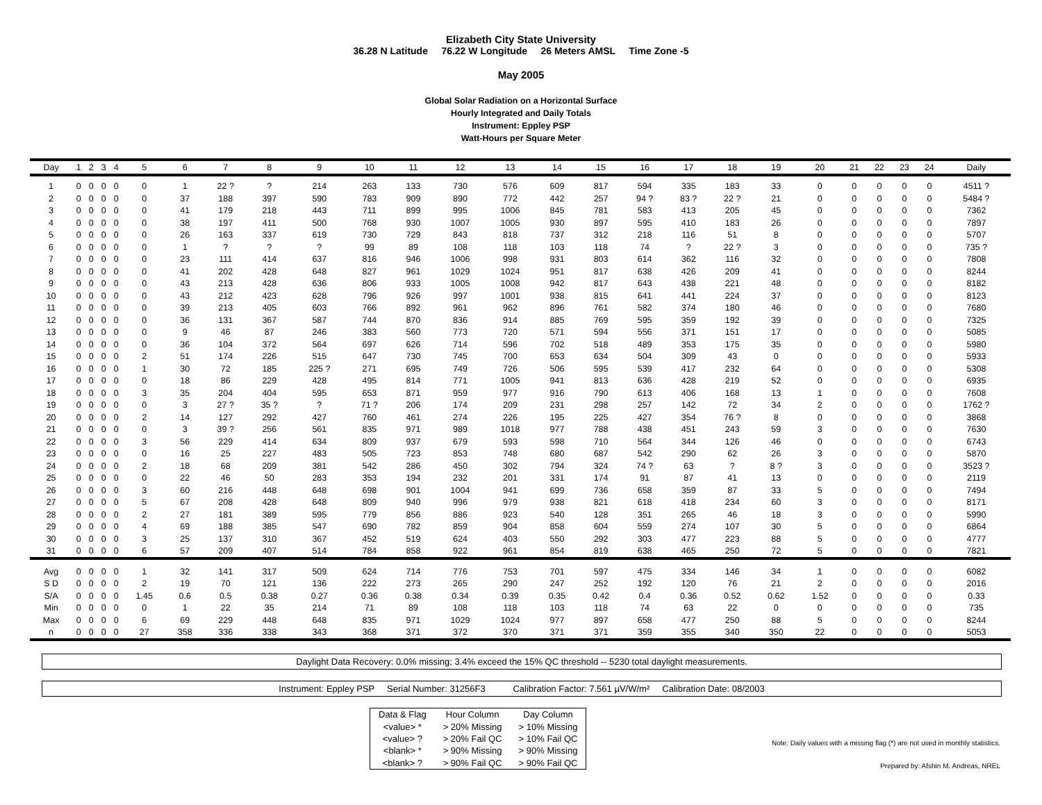Elizabeth City State University
36.28 N Latitude 76.22 W Longitude 26 Meters AMSL Time Zone -5
May 2005
Global Solar Radiation on a Horizontal Surface
Hourly Integrated and Daily Totals
Instrument: Eppley PSP
Watt-Hours per Square Meter
| Day | 1 | 2 | 3 | 4 | 5 | 6 | 7 | 8 | 9 | 10 | 11 | 12 | 13 | 14 | 15 | 16 | 17 | 18 | 19 | 20 | 21 | 22 | 23 | 24 | Daily |
| --- | --- | --- | --- | --- | --- | --- | --- | --- | --- | --- | --- | --- | --- | --- | --- | --- | --- | --- | --- | --- | --- | --- | --- | --- | --- |
| 1 | 0 | 0 | 0 | 0 | 0 | 1 | 22 ? | ? | 214 | 263 | 133 | 730 | 576 | 609 | 817 | 594 | 335 | 183 | 33 | 0 | 0 | 0 | 0 | 0 | 4511 ? |
| 2 | 0 | 0 | 0 | 0 | 0 | 37 | 188 | 397 | 590 | 783 | 909 | 890 | 772 | 442 | 257 | 94 ? | 83 ? | 22 ? | 21 | 0 | 0 | 0 | 0 | 0 | 5484 ? |
| 3 | 0 | 0 | 0 | 0 | 0 | 41 | 179 | 218 | 443 | 711 | 899 | 995 | 1006 | 845 | 781 | 583 | 413 | 205 | 45 | 0 | 0 | 0 | 0 | 0 | 7362 |
| 4 | 0 | 0 | 0 | 0 | 0 | 38 | 197 | 411 | 500 | 768 | 930 | 1007 | 1005 | 930 | 897 | 595 | 410 | 183 | 26 | 0 | 0 | 0 | 0 | 0 | 7897 |
| 5 | 0 | 0 | 0 | 0 | 0 | 26 | 163 | 337 | 619 | 730 | 729 | 843 | 818 | 737 | 312 | 218 | 116 | 51 | 8 | 0 | 0 | 0 | 0 | 0 | 5707 |
| 6 | 0 | 0 | 0 | 0 | 0 | 1 | ? | ? | ? | 99 | 89 | 108 | 118 | 103 | 118 | 74 | ? | 22 ? | 3 | 0 | 0 | 0 | 0 | 0 | 735 ? |
| 7 | 0 | 0 | 0 | 0 | 0 | 23 | 111 | 414 | 637 | 816 | 946 | 1006 | 998 | 931 | 803 | 614 | 362 | 116 | 32 | 0 | 0 | 0 | 0 | 0 | 7808 |
| 8 | 0 | 0 | 0 | 0 | 0 | 41 | 202 | 428 | 648 | 827 | 961 | 1029 | 1024 | 951 | 817 | 638 | 426 | 209 | 41 | 0 | 0 | 0 | 0 | 0 | 8244 |
| 9 | 0 | 0 | 0 | 0 | 0 | 43 | 213 | 428 | 636 | 806 | 933 | 1005 | 1008 | 942 | 817 | 643 | 438 | 221 | 48 | 0 | 0 | 0 | 0 | 0 | 8182 |
| 10 | 0 | 0 | 0 | 0 | 0 | 43 | 212 | 423 | 628 | 796 | 926 | 997 | 1001 | 938 | 815 | 641 | 441 | 224 | 37 | 0 | 0 | 0 | 0 | 0 | 8123 |
| 11 | 0 | 0 | 0 | 0 | 0 | 39 | 213 | 405 | 603 | 766 | 892 | 961 | 962 | 896 | 761 | 582 | 374 | 180 | 46 | 0 | 0 | 0 | 0 | 0 | 7680 |
| 12 | 0 | 0 | 0 | 0 | 0 | 36 | 131 | 367 | 587 | 744 | 870 | 836 | 914 | 885 | 769 | 595 | 359 | 192 | 39 | 0 | 0 | 0 | 0 | 0 | 7325 |
| 13 | 0 | 0 | 0 | 0 | 0 | 9 | 46 | 87 | 246 | 383 | 560 | 773 | 720 | 571 | 594 | 556 | 371 | 151 | 17 | 0 | 0 | 0 | 0 | 0 | 5085 |
| 14 | 0 | 0 | 0 | 0 | 0 | 36 | 104 | 372 | 564 | 697 | 626 | 714 | 596 | 702 | 518 | 489 | 353 | 175 | 35 | 0 | 0 | 0 | 0 | 0 | 5980 |
| 15 | 0 | 0 | 0 | 0 | 2 | 51 | 174 | 226 | 515 | 647 | 730 | 745 | 700 | 653 | 634 | 504 | 309 | 43 | 0 | 0 | 0 | 0 | 0 | 0 | 5933 |
| 16 | 0 | 0 | 0 | 0 | 1 | 30 | 72 | 185 | 225 ? | 271 | 695 | 749 | 726 | 506 | 595 | 539 | 417 | 232 | 64 | 0 | 0 | 0 | 0 | 0 | 5308 |
| 17 | 0 | 0 | 0 | 0 | 0 | 18 | 86 | 229 | 428 | 495 | 814 | 771 | 1005 | 941 | 813 | 636 | 428 | 219 | 52 | 0 | 0 | 0 | 0 | 0 | 6935 |
| 18 | 0 | 0 | 0 | 0 | 3 | 35 | 204 | 404 | 595 | 653 | 871 | 959 | 977 | 916 | 790 | 613 | 406 | 168 | 13 | 1 | 0 | 0 | 0 | 0 | 7608 |
| 19 | 0 | 0 | 0 | 0 | 0 | 3 | 27 ? | 35 ? | ? | 71 ? | 206 | 174 | 209 | 231 | 298 | 257 | 142 | 72 | 34 | 2 | 0 | 0 | 0 | 0 | 1762 ? |
| 20 | 0 | 0 | 0 | 0 | 2 | 14 | 127 | 292 | 427 | 760 | 461 | 274 | 226 | 195 | 225 | 427 | 354 | 76 ? | 8 | 0 | 0 | 0 | 0 | 0 | 3868 |
| 21 | 0 | 0 | 0 | 0 | 0 | 3 | 39 ? | 256 | 561 | 835 | 971 | 989 | 1018 | 977 | 788 | 438 | 451 | 243 | 59 | 3 | 0 | 0 | 0 | 0 | 7630 |
| 22 | 0 | 0 | 0 | 0 | 3 | 56 | 229 | 414 | 634 | 809 | 937 | 679 | 593 | 598 | 710 | 564 | 344 | 126 | 46 | 0 | 0 | 0 | 0 | 0 | 6743 |
| 23 | 0 | 0 | 0 | 0 | 0 | 16 | 25 | 227 | 483 | 505 | 723 | 853 | 748 | 680 | 687 | 542 | 290 | 62 | 26 | 3 | 0 | 0 | 0 | 0 | 5870 |
| 24 | 0 | 0 | 0 | 0 | 2 | 18 | 68 | 209 | 381 | 542 | 286 | 450 | 302 | 794 | 324 | 74 ? | 63 | ? | 8 ? | 3 | 0 | 0 | 0 | 0 | 3523 ? |
| 25 | 0 | 0 | 0 | 0 | 0 | 22 | 46 | 50 | 283 | 353 | 194 | 232 | 201 | 331 | 174 | 91 | 87 | 41 | 13 | 0 | 0 | 0 | 0 | 0 | 2119 |
| 26 | 0 | 0 | 0 | 0 | 3 | 60 | 216 | 448 | 648 | 698 | 901 | 1004 | 941 | 699 | 736 | 658 | 359 | 87 | 33 | 5 | 0 | 0 | 0 | 0 | 7494 |
| 27 | 0 | 0 | 0 | 0 | 5 | 67 | 208 | 428 | 648 | 809 | 940 | 996 | 979 | 938 | 821 | 618 | 418 | 234 | 60 | 3 | 0 | 0 | 0 | 0 | 8171 |
| 28 | 0 | 0 | 0 | 0 | 2 | 27 | 181 | 389 | 595 | 779 | 856 | 886 | 923 | 540 | 128 | 351 | 265 | 46 | 18 | 3 | 0 | 0 | 0 | 0 | 5990 |
| 29 | 0 | 0 | 0 | 0 | 4 | 69 | 188 | 385 | 547 | 690 | 782 | 859 | 904 | 858 | 604 | 559 | 274 | 107 | 30 | 5 | 0 | 0 | 0 | 0 | 6864 |
| 30 | 0 | 0 | 0 | 0 | 3 | 25 | 137 | 310 | 367 | 452 | 519 | 624 | 403 | 550 | 292 | 303 | 477 | 223 | 88 | 5 | 0 | 0 | 0 | 0 | 4777 |
| 31 | 0 | 0 | 0 | 0 | 6 | 57 | 209 | 407 | 514 | 784 | 858 | 922 | 961 | 854 | 819 | 638 | 465 | 250 | 72 | 5 | 0 | 0 | 0 | 0 | 7821 |
| Avg | 0 | 0 | 0 | 0 | 1 | 32 | 141 | 317 | 509 | 624 | 714 | 776 | 753 | 701 | 597 | 475 | 334 | 146 | 34 | 1 | 0 | 0 | 0 | 0 | 6082 |
| S D | 0 | 0 | 0 | 0 | 2 | 19 | 70 | 121 | 136 | 222 | 273 | 265 | 290 | 247 | 252 | 192 | 120 | 76 | 21 | 2 | 0 | 0 | 0 | 0 | 2016 |
| S/A | 0 | 0 | 0 | 0 | 1.45 | 0.6 | 0.5 | 0.38 | 0.27 | 0.36 | 0.38 | 0.34 | 0.39 | 0.35 | 0.42 | 0.4 | 0.36 | 0.52 | 0.62 | 1.52 | 0 | 0 | 0 | 0 | 0.33 |
| Min | 0 | 0 | 0 | 0 | 0 | 1 | 22 | 35 | 214 | 71 | 89 | 108 | 118 | 103 | 118 | 74 | 63 | 22 | 0 | 0 | 0 | 0 | 0 | 0 | 735 |
| Max | 0 | 0 | 0 | 0 | 6 | 69 | 229 | 448 | 648 | 835 | 971 | 1029 | 1024 | 977 | 897 | 658 | 477 | 250 | 88 | 5 | 0 | 0 | 0 | 0 | 8244 |
| n | 0 | 0 | 0 | 0 | 27 | 358 | 336 | 338 | 343 | 368 | 371 | 372 | 370 | 371 | 371 | 359 | 355 | 340 | 350 | 22 | 0 | 0 | 0 | 0 | 5053 |
Daylight Data Recovery: 0.0% missing; 3.4% exceed the 15% QC threshold -- 5230 total daylight measurements.
Instrument: Eppley PSP Serial Number: 31256F3 Calibration Factor: 7.561 µV/W/m² Calibration Date: 08/2003
| Data & Flag | Hour Column | Day Column |
| <value> * | > 20% Missing | > 10% Missing |
| <value> ? | > 20% Fail QC | > 10% Fail QC |
| <blank> * | > 90% Missing | > 90% Missing |
| <blank> ? | > 90% Fail QC | > 90% Fail QC |
Note: Daily values with a missing flag (*) are not used in monthly statistics.
Prepared by: Afshin M. Andreas, NREL